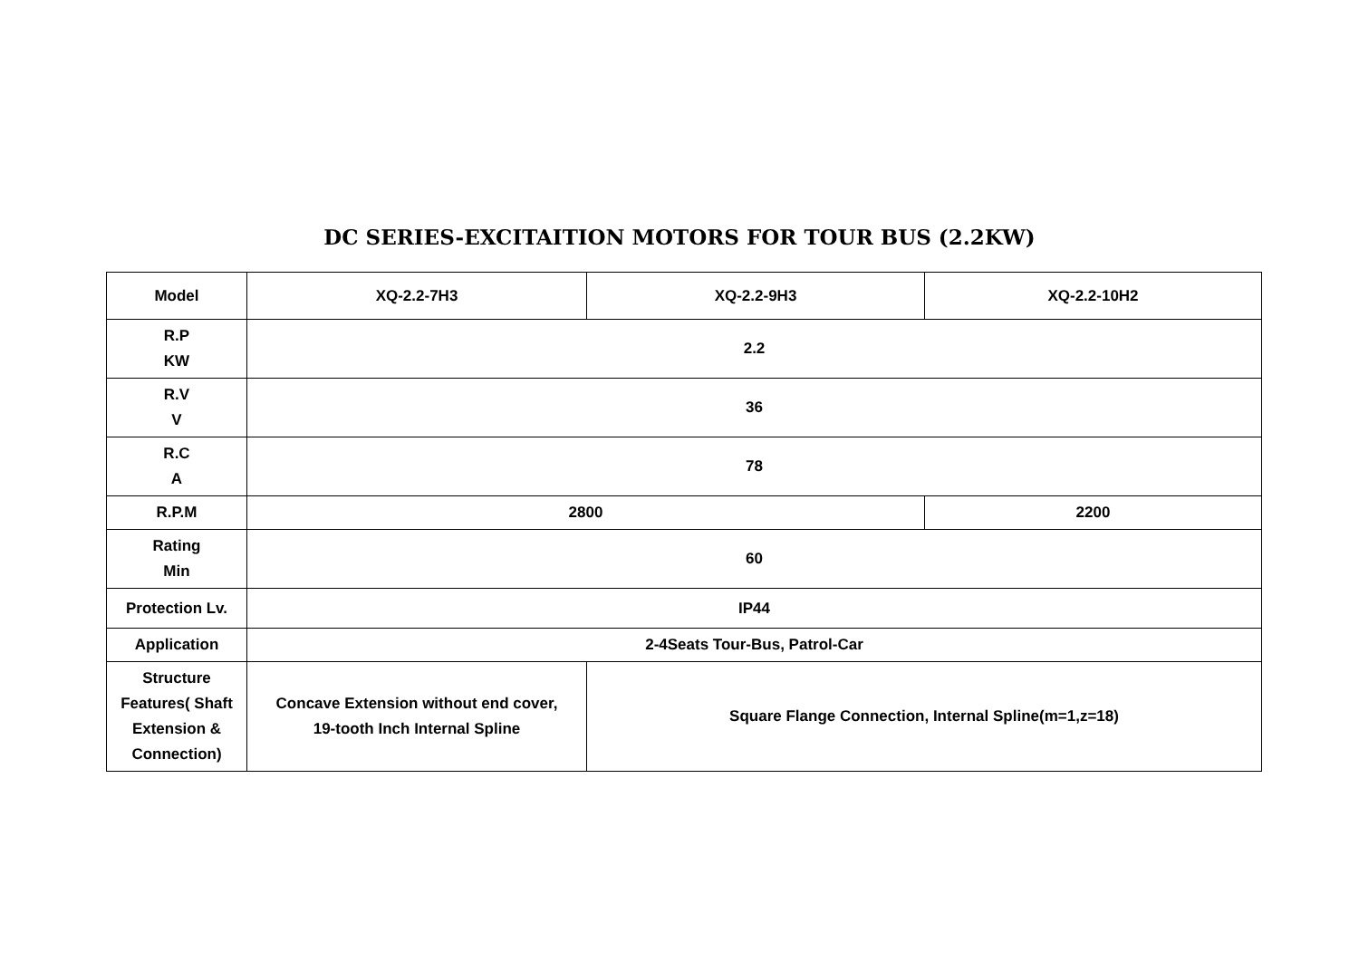DC SERIES-EXCITAITION MOTORS FOR TOUR BUS (2.2KW)
| Model | XQ-2.2-7H3 | XQ-2.2-9H3 | XQ-2.2-10H2 |
| R.P KW | 2.2 | | |
| R.V V | 36 | | |
| R.C A | 78 | | |
| R.P.M | 2800 | | 2200 |
| Rating Min | 60 | | |
| Protection Lv. | IP44 | | |
| Application | 2-4Seats Tour-Bus, Patrol-Car | | |
| Structure Features( Shaft Extension & Connection) | Concave Extension without end cover, 19-tooth Inch Internal Spline | Square Flange Connection, Internal Spline(m=1,z=18) | |